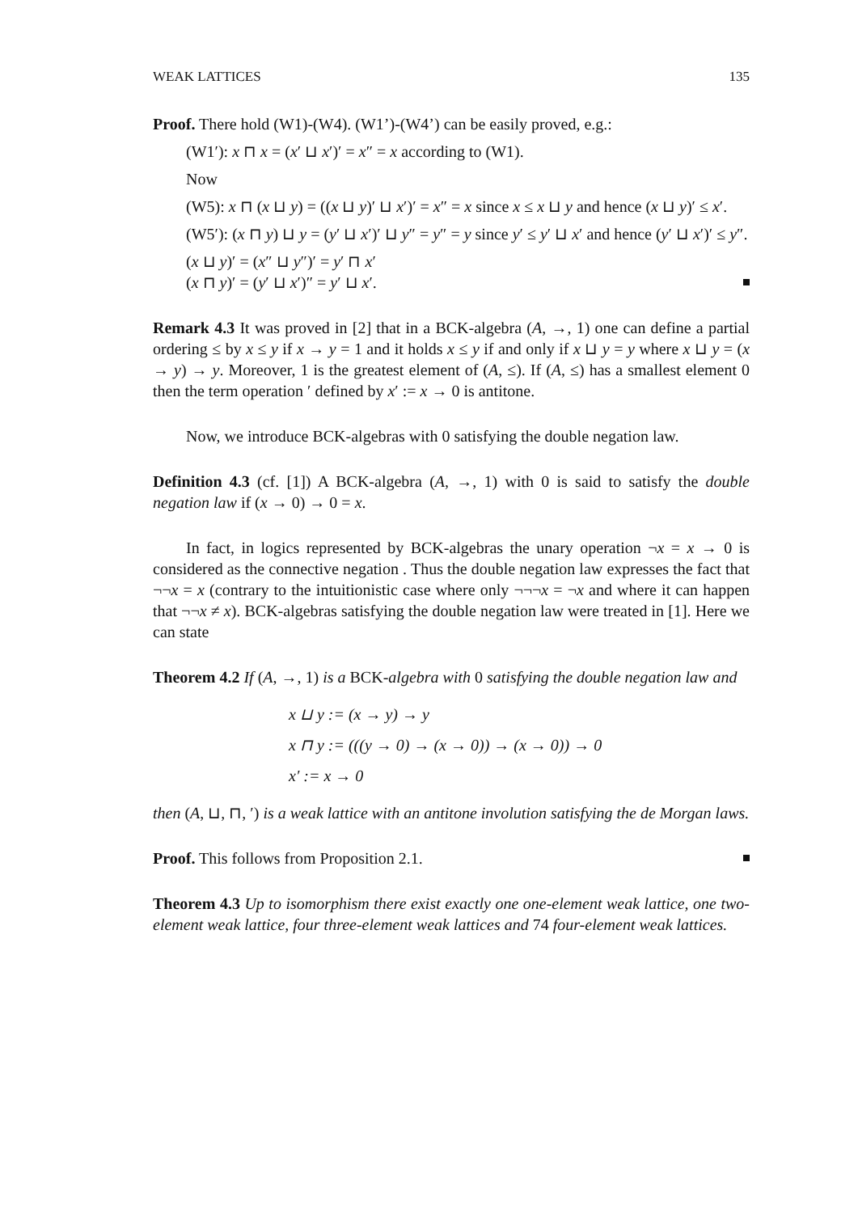WEAK LATTICES 135
Proof. There hold (W1)-(W4). (W1’)-(W4’) can be easily proved, e.g.:
(W1′): x ⊓ x = (x′ ⊔ x′)′ = x″ = x according to (W1).
Now
(W5): x ⊓ (x ⊔ y) = ((x ⊔ y)′ ⊔ x′)′ = x″ = x since x ≤ x ⊔ y and hence (x ⊔ y)′ ≤ x′.
(W5′): (x ⊓ y) ⊔ y = (y′ ⊔ x′)′ ⊔ y″ = y″ = y since y′ ≤ y′ ⊔ x′ and hence (y′ ⊔ x′)′ ≤ y″.
(x ⊔ y)′ = (x″ ⊔ y″)′ = y′ ⊓ x′
(x ⊓ y)′ = (y′ ⊔ x′)″ = y′ ⊔ x′.
Remark 4.3 It was proved in [2] that in a BCK-algebra (A, →, 1) one can define a partial ordering ≤ by x ≤ y if x → y = 1 and it holds x ≤ y if and only if x ⊔ y = y where x ⊔ y = (x → y) → y. Moreover, 1 is the greatest element of (A, ≤). If (A, ≤) has a smallest element 0 then the term operation ′ defined by x′ := x → 0 is antitone.
Now, we introduce BCK-algebras with 0 satisfying the double negation law.
Definition 4.3 (cf. [1]) A BCK-algebra (A, →, 1) with 0 is said to satisfy the double negation law if (x → 0) → 0 = x.
In fact, in logics represented by BCK-algebras the unary operation ¬x = x → 0 is considered as the connective negation . Thus the double negation law expresses the fact that ¬¬x = x (contrary to the intuitionistic case where only ¬¬¬x = ¬x and where it can happen that ¬¬x ≠ x). BCK-algebras satisfying the double negation law were treated in [1]. Here we can state
Theorem 4.2 If (A, →, 1) is a BCK-algebra with 0 satisfying the double negation law and
x ⊔ y := (x → y) → y
x ⊓ y := (((y → 0) → (x → 0)) → (x → 0)) → 0
x′ := x → 0
then (A, ⊔, ⊓, ′) is a weak lattice with an antitone involution satisfying the de Morgan laws.
Proof. This follows from Proposition 2.1.
Theorem 4.3 Up to isomorphism there exist exactly one one-element weak lattice, one two-element weak lattice, four three-element weak lattices and 74 four-element weak lattices.